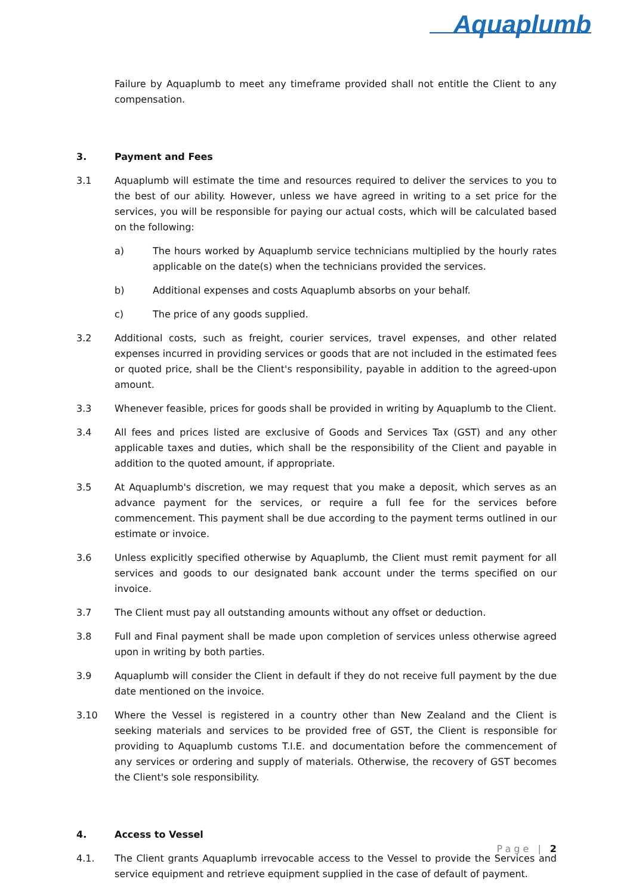Aquaplumb
Failure by Aquaplumb to meet any timeframe provided shall not entitle the Client to any compensation.
3. Payment and Fees
3.1 Aquaplumb will estimate the time and resources required to deliver the services to you to the best of our ability. However, unless we have agreed in writing to a set price for the services, you will be responsible for paying our actual costs, which will be calculated based on the following:
a) The hours worked by Aquaplumb service technicians multiplied by the hourly rates applicable on the date(s) when the technicians provided the services.
b) Additional expenses and costs Aquaplumb absorbs on your behalf.
c) The price of any goods supplied.
3.2 Additional costs, such as freight, courier services, travel expenses, and other related expenses incurred in providing services or goods that are not included in the estimated fees or quoted price, shall be the Client's responsibility, payable in addition to the agreed-upon amount.
3.3 Whenever feasible, prices for goods shall be provided in writing by Aquaplumb to the Client.
3.4 All fees and prices listed are exclusive of Goods and Services Tax (GST) and any other applicable taxes and duties, which shall be the responsibility of the Client and payable in addition to the quoted amount, if appropriate.
3.5 At Aquaplumb's discretion, we may request that you make a deposit, which serves as an advance payment for the services, or require a full fee for the services before commencement. This payment shall be due according to the payment terms outlined in our estimate or invoice.
3.6 Unless explicitly specified otherwise by Aquaplumb, the Client must remit payment for all services and goods to our designated bank account under the terms specified on our invoice.
3.7 The Client must pay all outstanding amounts without any offset or deduction.
3.8 Full and Final payment shall be made upon completion of services unless otherwise agreed upon in writing by both parties.
3.9 Aquaplumb will consider the Client in default if they do not receive full payment by the due date mentioned on the invoice.
3.10 Where the Vessel is registered in a country other than New Zealand and the Client is seeking materials and services to be provided free of GST, the Client is responsible for providing to Aquaplumb customs T.I.E. and documentation before the commencement of any services or ordering and supply of materials. Otherwise, the recovery of GST becomes the Client's sole responsibility.
4. Access to Vessel
4.1. The Client grants Aquaplumb irrevocable access to the Vessel to provide the Services and service equipment and retrieve equipment supplied in the case of default of payment.
Page | 2